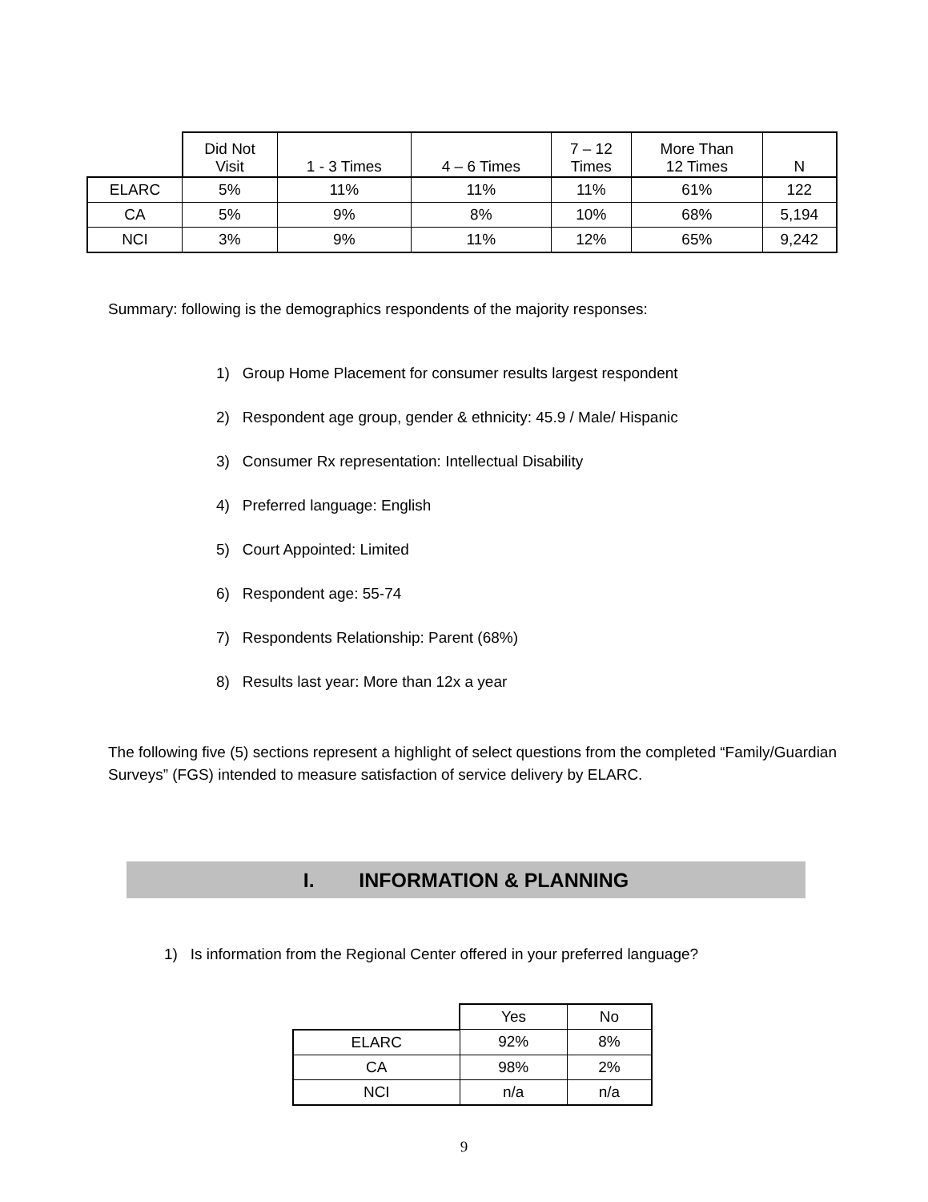| | Did Not Visit | 1 - 3 Times | 4 – 6 Times | 7 – 12 Times | More Than 12 Times | N |
| --- | --- | --- | --- | --- | --- | --- |
| ELARC | 5% | 11% | 11% | 11% | 61% | 122 |
| CA | 5% | 9% | 8% | 10% | 68% | 5,194 |
| NCI | 3% | 9% | 11% | 12% | 65% | 9,242 |
Summary: following is the demographics respondents of the majority responses:
1) Group Home Placement for consumer results largest respondent
2) Respondent age group, gender & ethnicity: 45.9 / Male/ Hispanic
3) Consumer Rx representation: Intellectual Disability
4) Preferred language: English
5) Court Appointed: Limited
6) Respondent age: 55-74
7) Respondents Relationship: Parent (68%)
8) Results last year: More than 12x a year
The following five (5) sections represent a highlight of select questions from the completed “Family/Guardian Surveys” (FGS) intended to measure satisfaction of service delivery by ELARC.
I. INFORMATION & PLANNING
1) Is information from the Regional Center offered in your preferred language?
| | Yes | No |
| ELARC | 92% | 8% |
| CA | 98% | 2% |
| NCI | n/a | n/a |
9